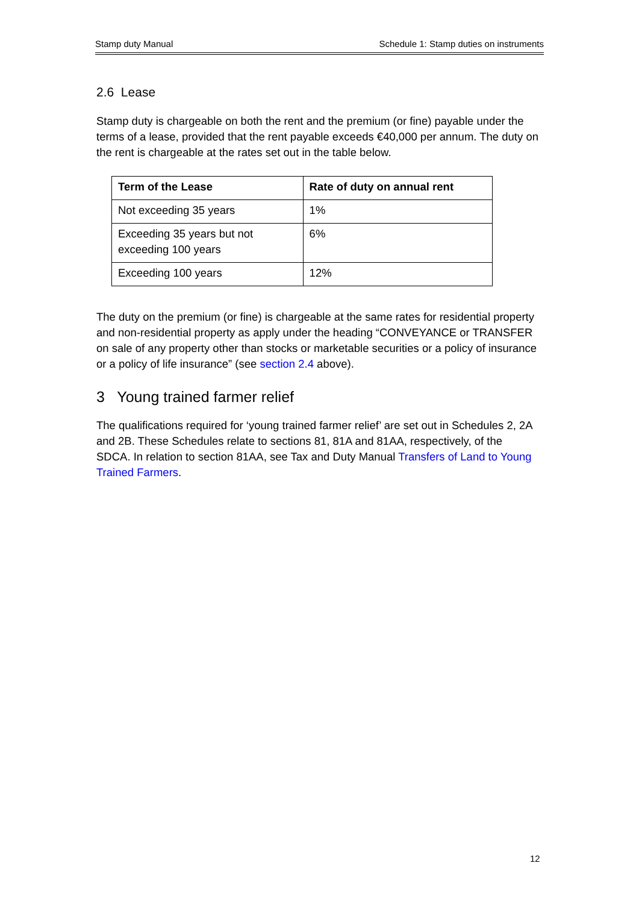Stamp duty Manual Schedule 1: Stamp duties on instruments
2.6 Lease
Stamp duty is chargeable on both the rent and the premium (or fine) payable under the terms of a lease, provided that the rent payable exceeds €40,000 per annum. The duty on the rent is chargeable at the rates set out in the table below.
| Term of the Lease | Rate of duty on annual rent |
| --- | --- |
| Not exceeding 35 years | 1% |
| Exceeding 35 years but not exceeding 100 years | 6% |
| Exceeding 100 years | 12% |
The duty on the premium (or fine) is chargeable at the same rates for residential property and non-residential property as apply under the heading “CONVEYANCE or TRANSFER on sale of any property other than stocks or marketable securities or a policy of insurance or a policy of life insurance” (see section 2.4 above).
3 Young trained farmer relief
The qualifications required for ‘young trained farmer relief’ are set out in Schedules 2, 2A and 2B. These Schedules relate to sections 81, 81A and 81AA, respectively, of the SDCA. In relation to section 81AA, see Tax and Duty Manual Transfers of Land to Young Trained Farmers.
12